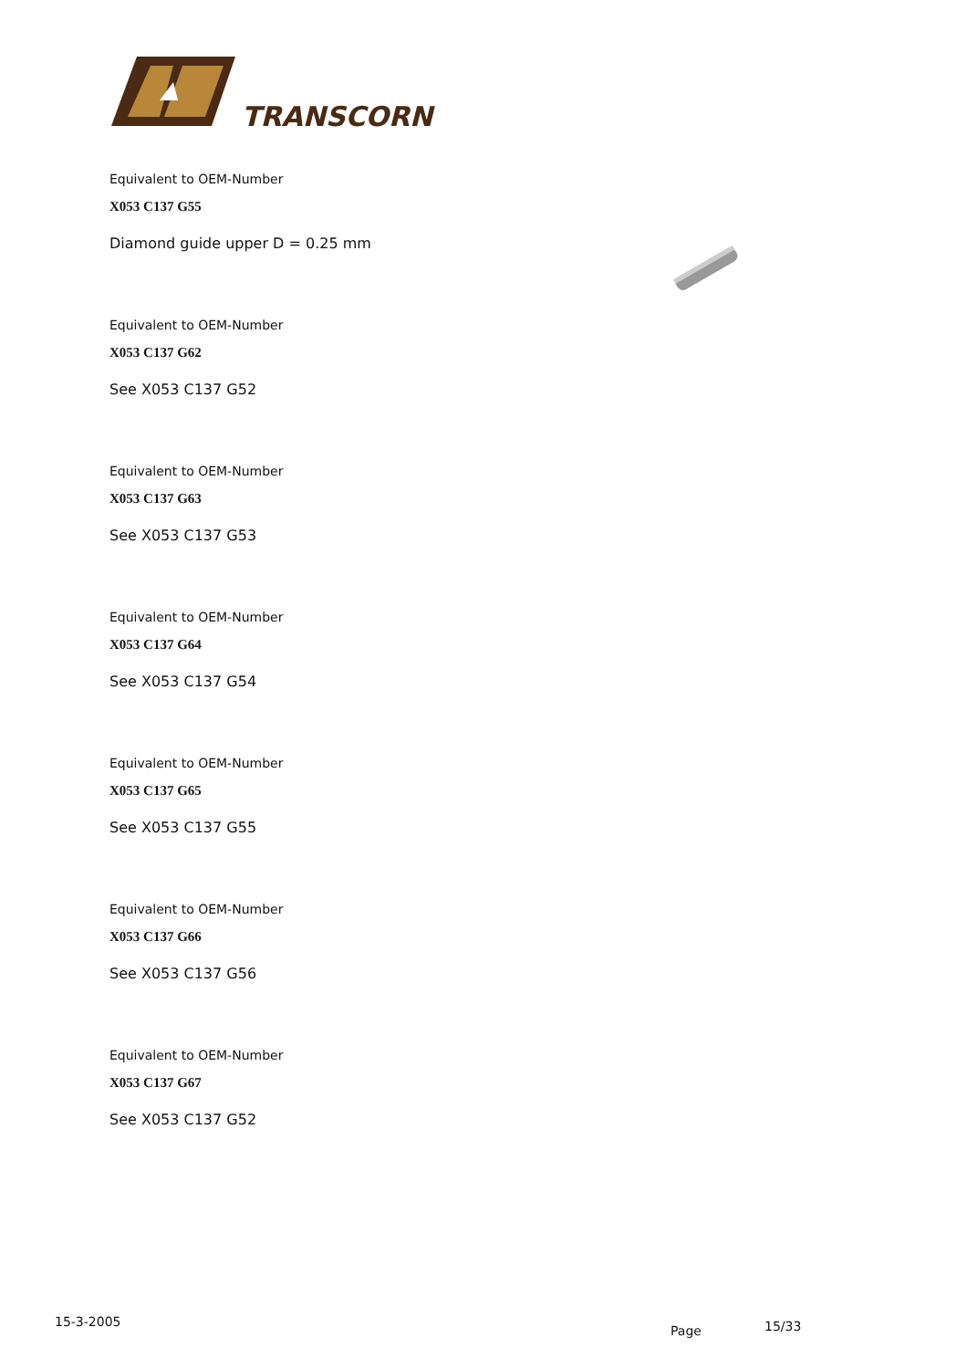TRANSCORN
Equivalent to OEM-Number
X053 C137 G55
Diamond guide upper D = 0.25 mm
Equivalent to OEM-Number
X053 C137 G62
See X053 C137 G52
Equivalent to OEM-Number
X053 C137 G63
See X053 C137 G53
Equivalent to OEM-Number
X053 C137 G64
See X053 C137 G54
Equivalent to OEM-Number
X053 C137 G65
See X053 C137 G55
Equivalent to OEM-Number
X053 C137 G66
See X053 C137 G56
Equivalent to OEM-Number
X053 C137 G67
See X053 C137 G52
15-3-2005
Page 15/33